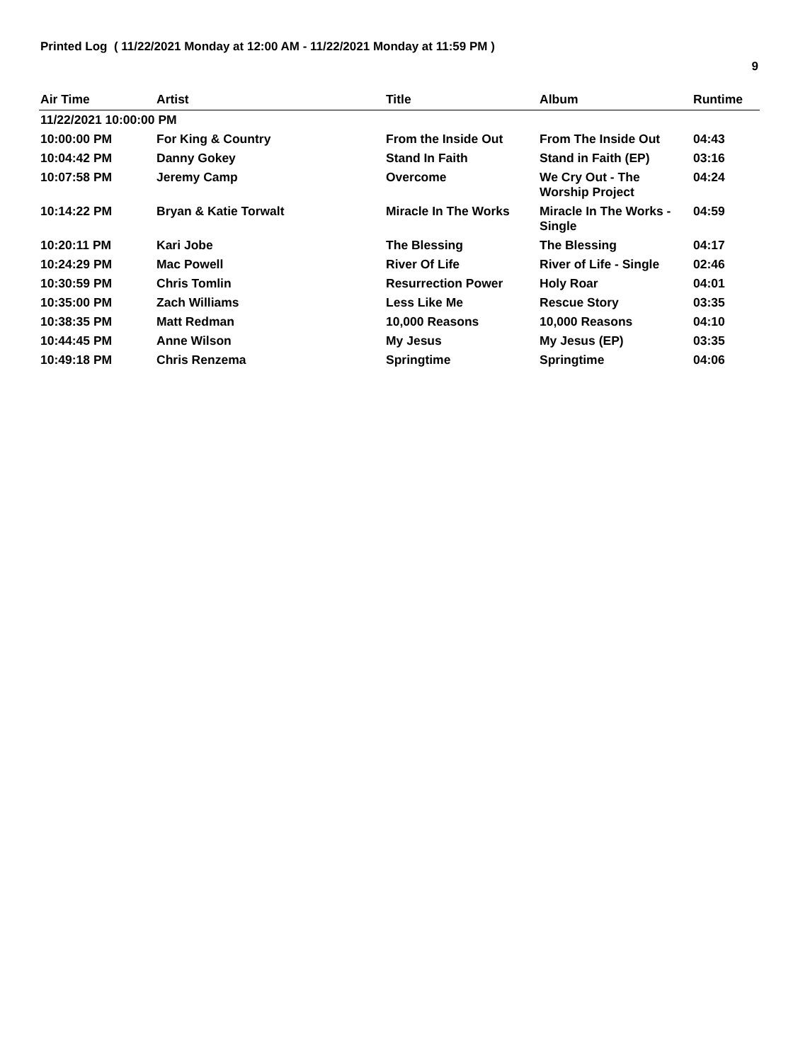Printed Log ( 11/22/2021 Monday at 12:00 AM - 11/22/2021 Monday at 11:59 PM )
9
| Air Time | Artist | Title | Album | Runtime |
| --- | --- | --- | --- | --- |
| 11/22/2021 10:00:00 PM | | | | |
| 10:00:00 PM | For King & Country | From the Inside Out | From The Inside Out | 04:43 |
| 10:04:42 PM | Danny Gokey | Stand In Faith | Stand in Faith (EP) | 03:16 |
| 10:07:58 PM | Jeremy Camp | Overcome | We Cry Out - The Worship Project | 04:24 |
| 10:14:22 PM | Bryan & Katie Torwalt | Miracle In The Works | Miracle In The Works - Single | 04:59 |
| 10:20:11 PM | Kari Jobe | The Blessing | The Blessing | 04:17 |
| 10:24:29 PM | Mac Powell | River Of Life | River of Life - Single | 02:46 |
| 10:30:59 PM | Chris Tomlin | Resurrection Power | Holy Roar | 04:01 |
| 10:35:00 PM | Zach Williams | Less Like Me | Rescue Story | 03:35 |
| 10:38:35 PM | Matt Redman | 10,000 Reasons | 10,000 Reasons | 04:10 |
| 10:44:45 PM | Anne Wilson | My Jesus | My Jesus (EP) | 03:35 |
| 10:49:18 PM | Chris Renzema | Springtime | Springtime | 04:06 |